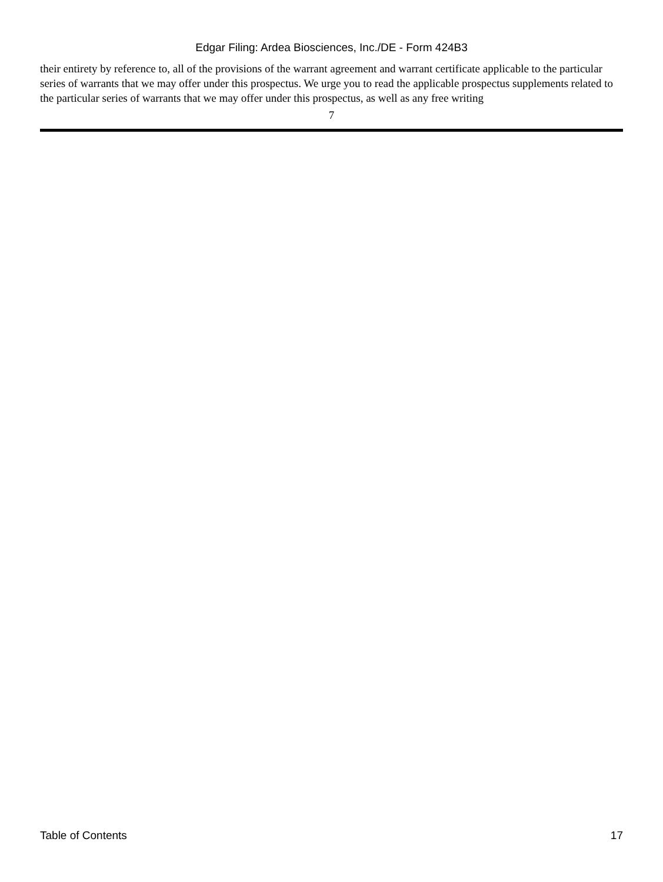Edgar Filing: Ardea Biosciences, Inc./DE - Form 424B3
their entirety by reference to, all of the provisions of the warrant agreement and warrant certificate applicable to the particular series of warrants that we may offer under this prospectus. We urge you to read the applicable prospectus supplements related to the particular series of warrants that we may offer under this prospectus, as well as any free writing
7
Table of Contents 17